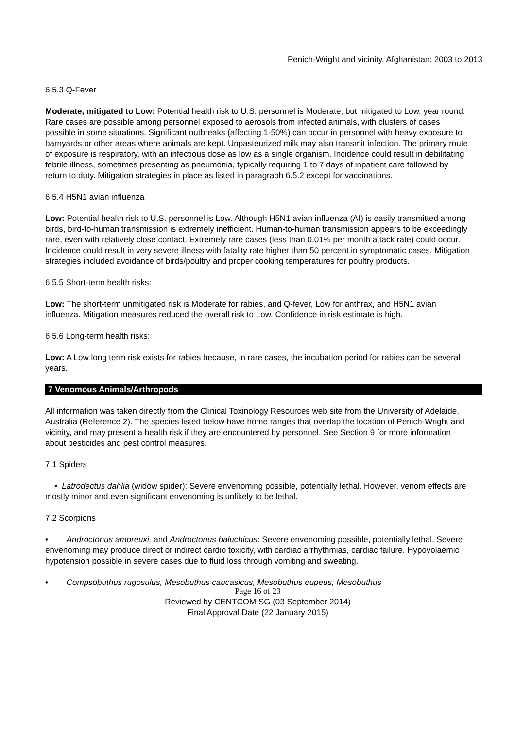Penich-Wright and vicinity, Afghanistan: 2003 to 2013
6.5.3 Q-Fever
Moderate, mitigated to Low: Potential health risk to U.S. personnel is Moderate, but mitigated to Low, year round. Rare cases are possible among personnel exposed to aerosols from infected animals, with clusters of cases possible in some situations. Significant outbreaks (affecting 1-50%) can occur in personnel with heavy exposure to barnyards or other areas where animals are kept. Unpasteurized milk may also transmit infection. The primary route of exposure is respiratory, with an infectious dose as low as a single organism. Incidence could result in debilitating febrile illness, sometimes presenting as pneumonia, typically requiring 1 to 7 days of inpatient care followed by return to duty. Mitigation strategies in place as listed in paragraph 6.5.2 except for vaccinations.
6.5.4 H5N1 avian influenza
Low: Potential health risk to U.S. personnel is Low. Although H5N1 avian influenza (AI) is easily transmitted among birds, bird-to-human transmission is extremely inefficient. Human-to-human transmission appears to be exceedingly rare, even with relatively close contact. Extremely rare cases (less than 0.01% per month attack rate) could occur. Incidence could result in very severe illness with fatality rate higher than 50 percent in symptomatic cases. Mitigation strategies included avoidance of birds/poultry and proper cooking temperatures for poultry products.
6.5.5 Short-term health risks:
Low: The short-term unmitigated risk is Moderate for rabies, and Q-fever, Low for anthrax, and H5N1 avian influenza. Mitigation measures reduced the overall risk to Low. Confidence in risk estimate is high.
6.5.6 Long-term health risks:
Low: A Low long term risk exists for rabies because, in rare cases, the incubation period for rabies can be several years.
7 Venomous Animals/Arthropods
All information was taken directly from the Clinical Toxinology Resources web site from the University of Adelaide, Australia (Reference 2). The species listed below have home ranges that overlap the location of Penich-Wright and vicinity, and may present a health risk if they are encountered by personnel. See Section 9 for more information about pesticides and pest control measures.
7.1 Spiders
• Latrodectus dahlia (widow spider): Severe envenoming possible, potentially lethal. However, venom effects are mostly minor and even significant envenoming is unlikely to be lethal.
7.2 Scorpions
• Androctonus amoreuxi, and Androctonus baluchicus: Severe envenoming possible, potentially lethal. Severe envenoming may produce direct or indirect cardio toxicity, with cardiac arrhythmias, cardiac failure. Hypovolaemic hypotension possible in severe cases due to fluid loss through vomiting and sweating.
• Compsobuthus rugosulus, Mesobuthus caucasicus, Mesobuthus eupeus, Mesobuthus
Page 16 of 23
Reviewed by CENTCOM SG (03 September 2014)
Final Approval Date (22 January 2015)